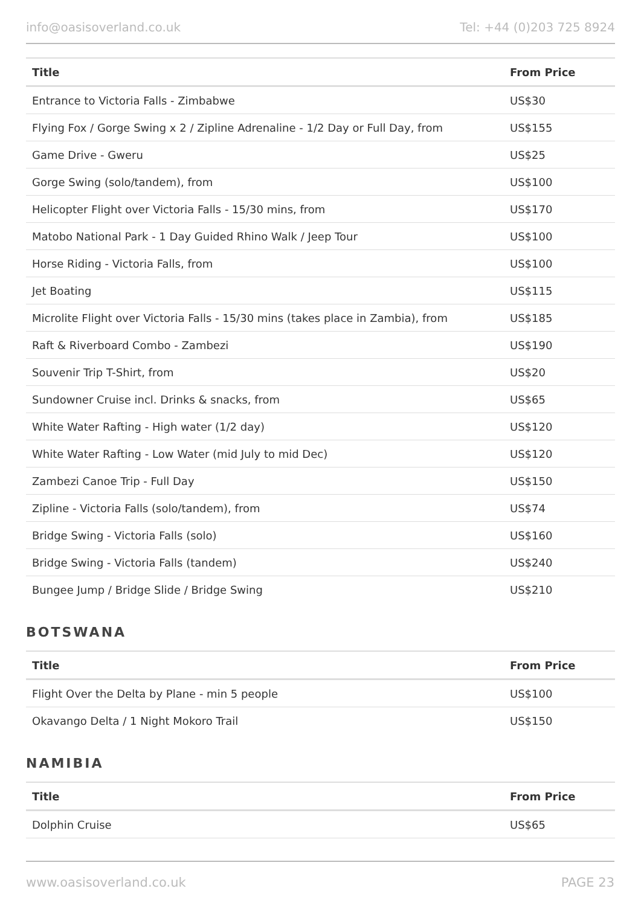info@oasisoverland.co.uk Tel: +44 (0)203 725 8924
| Title | From Price |
| --- | --- |
| Entrance to Victoria Falls - Zimbabwe | US$30 |
| Flying Fox / Gorge Swing x 2 / Zipline Adrenaline - 1/2 Day or Full Day, from | US$155 |
| Game Drive - Gweru | US$25 |
| Gorge Swing (solo/tandem), from | US$100 |
| Helicopter Flight over Victoria Falls - 15/30 mins, from | US$170 |
| Matobo National Park - 1 Day Guided Rhino Walk / Jeep Tour | US$100 |
| Horse Riding - Victoria Falls, from | US$100 |
| Jet Boating | US$115 |
| Microlite Flight over Victoria Falls - 15/30 mins (takes place in Zambia), from | US$185 |
| Raft & Riverboard Combo - Zambezi | US$190 |
| Souvenir Trip T-Shirt, from | US$20 |
| Sundowner Cruise incl. Drinks & snacks, from | US$65 |
| White Water Rafting - High water (1/2 day) | US$120 |
| White Water Rafting - Low Water (mid July to mid Dec) | US$120 |
| Zambezi Canoe Trip - Full Day | US$150 |
| Zipline - Victoria Falls (solo/tandem), from | US$74 |
| Bridge Swing - Victoria Falls (solo) | US$160 |
| Bridge Swing - Victoria Falls (tandem) | US$240 |
| Bungee Jump / Bridge Slide / Bridge Swing | US$210 |
BOTSWANA
| Title | From Price |
| --- | --- |
| Flight Over the Delta by Plane - min 5 people | US$100 |
| Okavango Delta / 1 Night Mokoro Trail | US$150 |
NAMIBIA
| Title | From Price |
| --- | --- |
| Dolphin Cruise | US$65 |
www.oasisoverland.co.uk PAGE 23